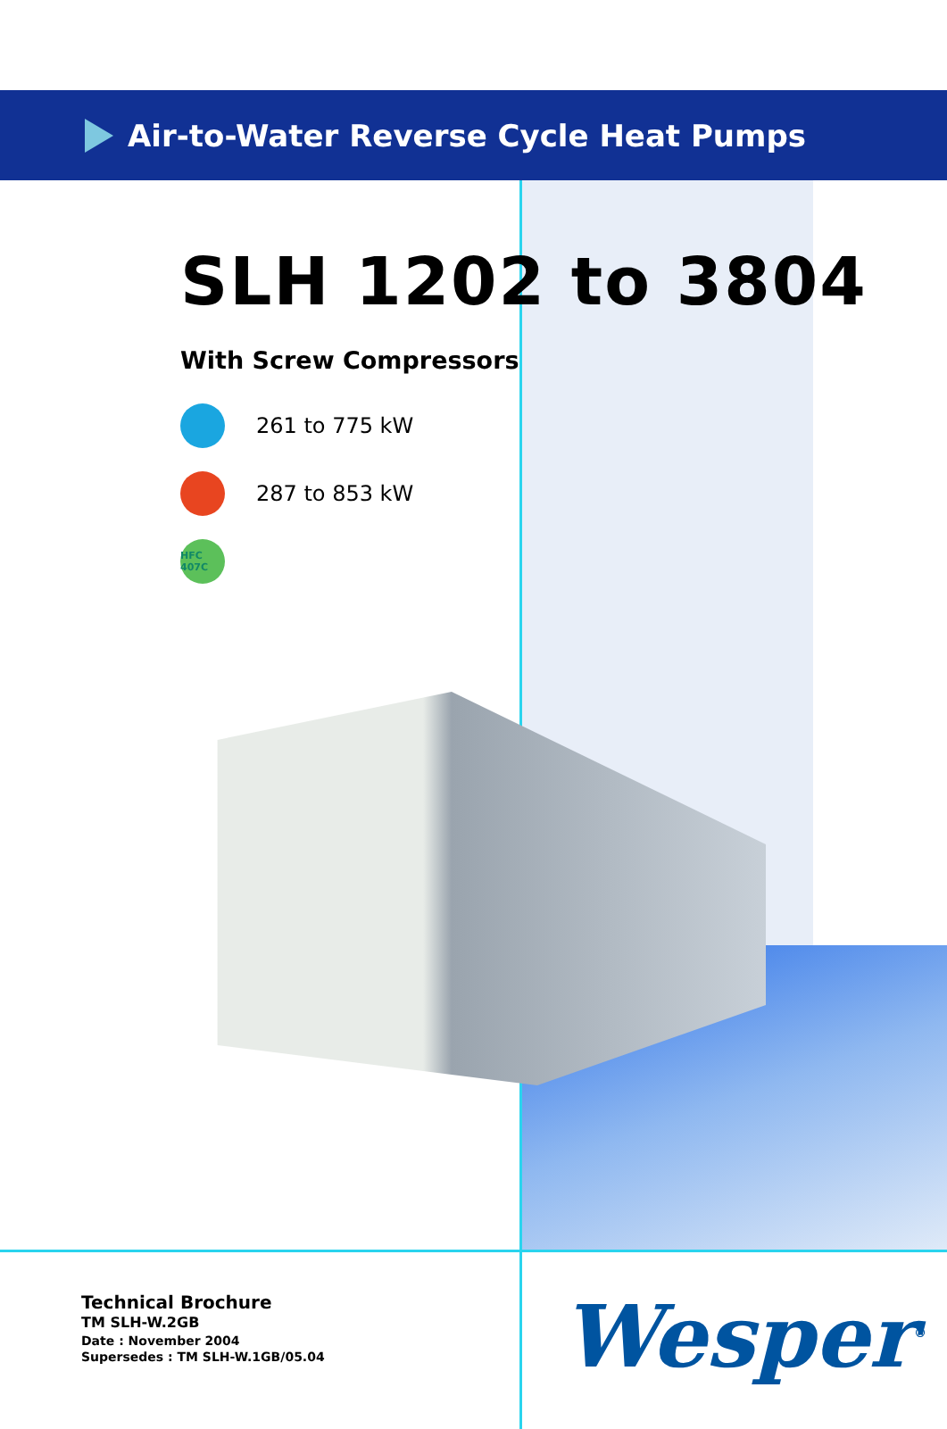Air-to-Water Reverse Cycle Heat Pumps
SLH 1202 to 3804
With Screw Compressors
261 to 775 kW
287 to 853 kW
HFC 407C
Technical Brochure
TM SLH-W.2GB
Date : November 2004
Supersedes : TM SLH-W.1GB/05.04
Wesper<sup>®</sup>